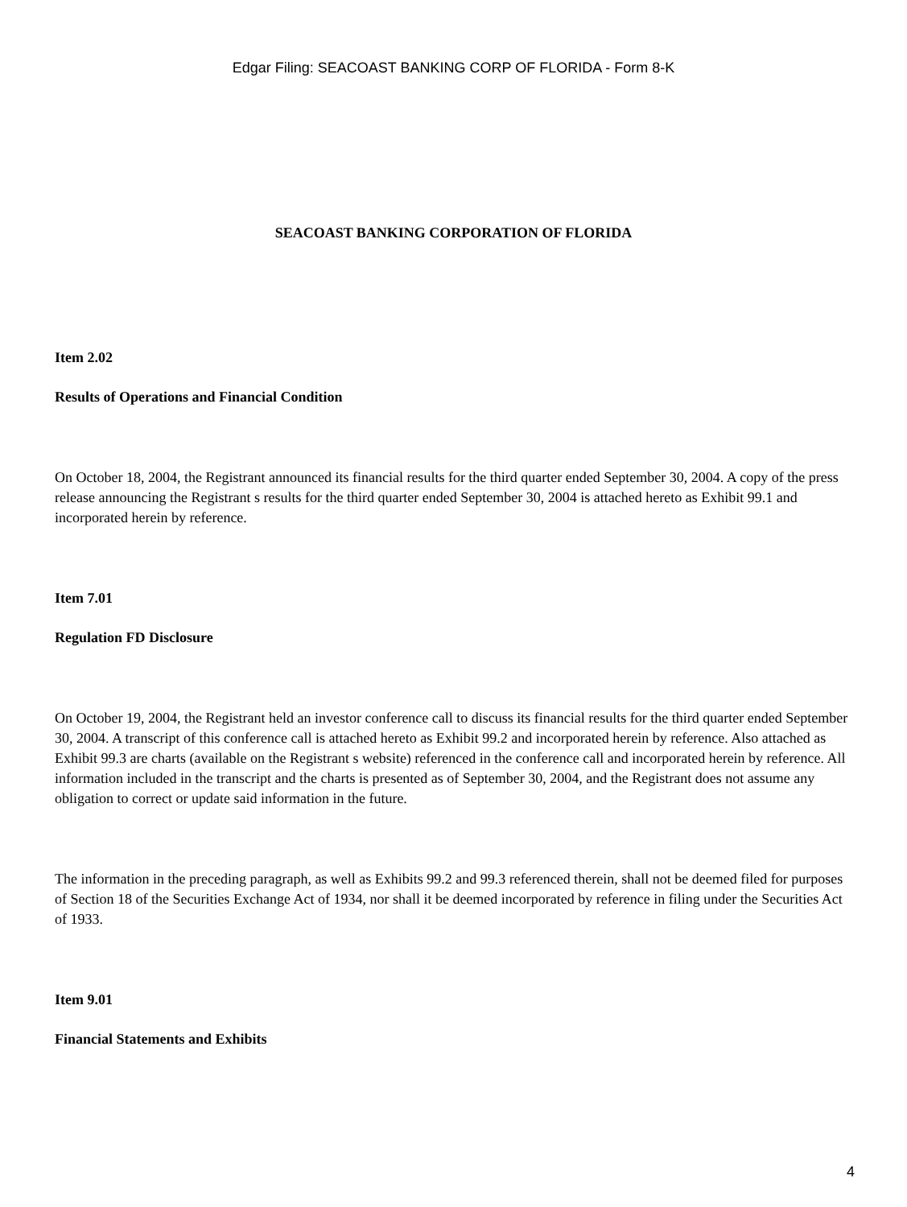Edgar Filing: SEACOAST BANKING CORP OF FLORIDA - Form 8-K
SEACOAST BANKING CORPORATION OF FLORIDA
Item 2.02
Results of Operations and Financial Condition
On October 18, 2004, the Registrant announced its financial results for the third quarter ended September 30, 2004. A copy of the press release announcing the Registrant s results for the third quarter ended September 30, 2004 is attached hereto as Exhibit 99.1 and incorporated herein by reference.
Item 7.01
Regulation FD Disclosure
On October 19, 2004, the Registrant held an investor conference call to discuss its financial results for the third quarter ended September 30, 2004. A transcript of this conference call is attached hereto as Exhibit 99.2 and incorporated herein by reference. Also attached as Exhibit 99.3 are charts (available on the Registrant s website) referenced in the conference call and incorporated herein by reference. All information included in the transcript and the charts is presented as of September 30, 2004, and the Registrant does not assume any obligation to correct or update said information in the future.
The information in the preceding paragraph, as well as Exhibits 99.2 and 99.3 referenced therein, shall not be deemed filed for purposes of Section 18 of the Securities Exchange Act of 1934, nor shall it be deemed incorporated by reference in filing under the Securities Act of 1933.
Item 9.01
Financial Statements and Exhibits
4